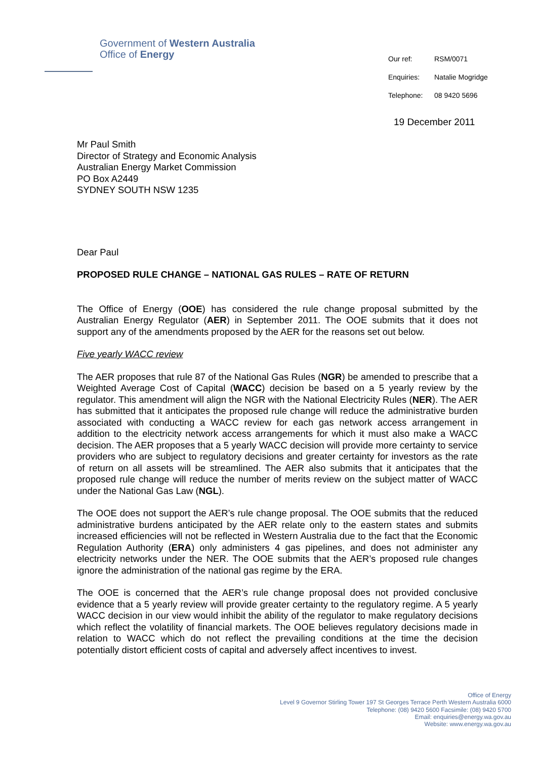Government of Western Australia
Office of Energy
Our ref: RSM/0071
Enquiries: Natalie Mogridge
Telephone: 08 9420 5696
19 December 2011
Mr Paul Smith
Director of Strategy and Economic Analysis
Australian Energy Market Commission
PO Box A2449
SYDNEY SOUTH NSW 1235
Dear Paul
PROPOSED RULE CHANGE – NATIONAL GAS RULES – RATE OF RETURN
The Office of Energy (OOE) has considered the rule change proposal submitted by the Australian Energy Regulator (AER) in September 2011. The OOE submits that it does not support any of the amendments proposed by the AER for the reasons set out below.
Five yearly WACC review
The AER proposes that rule 87 of the National Gas Rules (NGR) be amended to prescribe that a Weighted Average Cost of Capital (WACC) decision be based on a 5 yearly review by the regulator. This amendment will align the NGR with the National Electricity Rules (NER). The AER has submitted that it anticipates the proposed rule change will reduce the administrative burden associated with conducting a WACC review for each gas network access arrangement in addition to the electricity network access arrangements for which it must also make a WACC decision. The AER proposes that a 5 yearly WACC decision will provide more certainty to service providers who are subject to regulatory decisions and greater certainty for investors as the rate of return on all assets will be streamlined. The AER also submits that it anticipates that the proposed rule change will reduce the number of merits review on the subject matter of WACC under the National Gas Law (NGL).
The OOE does not support the AER’s rule change proposal. The OOE submits that the reduced administrative burdens anticipated by the AER relate only to the eastern states and submits increased efficiencies will not be reflected in Western Australia due to the fact that the Economic Regulation Authority (ERA) only administers 4 gas pipelines, and does not administer any electricity networks under the NER. The OOE submits that the AER’s proposed rule changes ignore the administration of the national gas regime by the ERA.
The OOE is concerned that the AER’s rule change proposal does not provided conclusive evidence that a 5 yearly review will provide greater certainty to the regulatory regime. A 5 yearly WACC decision in our view would inhibit the ability of the regulator to make regulatory decisions which reflect the volatility of financial markets. The OOE believes regulatory decisions made in relation to WACC which do not reflect the prevailing conditions at the time the decision potentially distort efficient costs of capital and adversely affect incentives to invest.
Office of Energy
Level 9 Governor Stirling Tower 197 St Georges Terrace Perth Western Australia 6000
Telephone: (08) 9420 5600 Facsimile: (08) 9420 5700
Email: enquiries@energy.wa.gov.au
Website: www.energy.wa.gov.au